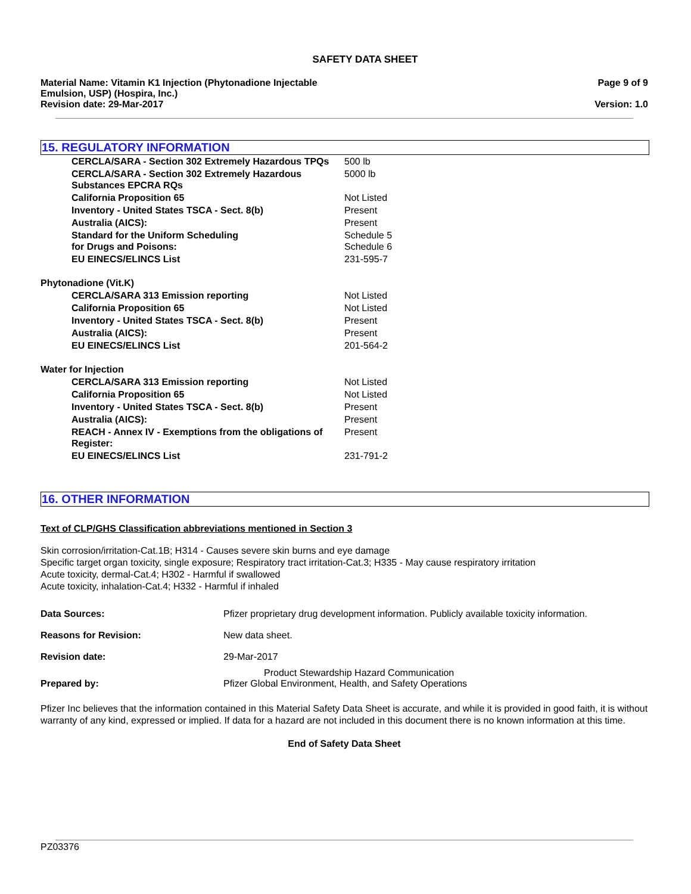SAFETY DATA SHEET
Material Name: Vitamin K1 Injection (Phytonadione Injectable
Emulsion, USP) (Hospira, Inc.)
Revision date: 29-Mar-2017
Page 9 of 9
Version: 1.0
15. REGULATORY INFORMATION
| CERCLA/SARA - Section 302 Extremely Hazardous TPQs | 500 lb |
| CERCLA/SARA - Section 302 Extremely Hazardous Substances EPCRA RQs | 5000 lb |
| California Proposition 65 | Not Listed |
| Inventory - United States TSCA - Sect. 8(b) | Present |
| Australia (AICS): | Present |
| Standard for the Uniform Scheduling for Drugs and Poisons: | Schedule 5 Schedule 6 |
| EU EINECS/ELINCS List | 231-595-7 |
| Phytonadione (Vit.K) | |
| CERCLA/SARA 313 Emission reporting | Not Listed |
| California Proposition 65 | Not Listed |
| Inventory - United States TSCA - Sect. 8(b) | Present |
| Australia (AICS): | Present |
| EU EINECS/ELINCS List | 201-564-2 |
| Water for Injection | |
| CERCLA/SARA 313 Emission reporting | Not Listed |
| California Proposition 65 | Not Listed |
| Inventory - United States TSCA - Sect. 8(b) | Present |
| Australia (AICS): | Present |
| REACH - Annex IV - Exemptions from the obligations of Register: | Present |
| EU EINECS/ELINCS List | 231-791-2 |
16. OTHER INFORMATION
Text of CLP/GHS Classification abbreviations mentioned in Section 3
Skin corrosion/irritation-Cat.1B; H314 - Causes severe skin burns and eye damage
Specific target organ toxicity, single exposure; Respiratory tract irritation-Cat.3; H335 - May cause respiratory irritation
Acute toxicity, dermal-Cat.4; H302 - Harmful if swallowed
Acute toxicity, inhalation-Cat.4; H332 - Harmful if inhaled
| Data Sources: | Pfizer proprietary drug development information. Publicly available toxicity information. |
| Reasons for Revision: | New data sheet. |
| Revision date: | 29-Mar-2017 |
| Prepared by: | Product Stewardship Hazard Communication Pfizer Global Environment, Health, and Safety Operations |
Pfizer Inc believes that the information contained in this Material Safety Data Sheet is accurate, and while it is provided in good faith, it is without warranty of any kind, expressed or implied. If data for a hazard are not included in this document there is no known information at this time.
End of Safety Data Sheet
PZ03376